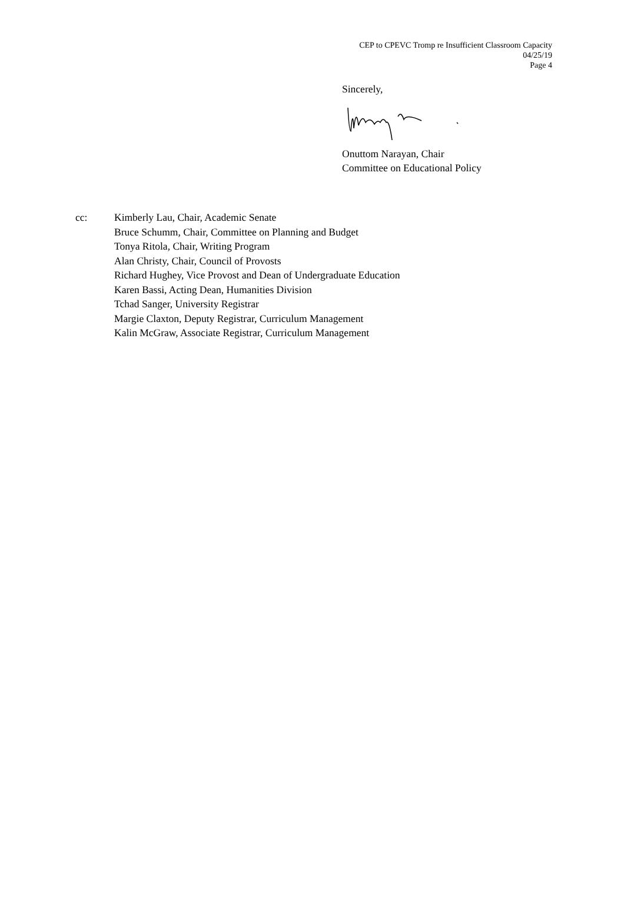CEP to CPEVC Tromp re Insufficient Classroom Capacity
04/25/19
Page 4
Sincerely,
Onuttom Narayan, Chair
Committee on Educational Policy
cc: Kimberly Lau, Chair, Academic Senate
Bruce Schumm, Chair, Committee on Planning and Budget
Tonya Ritola, Chair, Writing Program
Alan Christy, Chair, Council of Provosts
Richard Hughey, Vice Provost and Dean of Undergraduate Education
Karen Bassi, Acting Dean, Humanities Division
Tchad Sanger, University Registrar
Margie Claxton, Deputy Registrar, Curriculum Management
Kalin McGraw, Associate Registrar, Curriculum Management